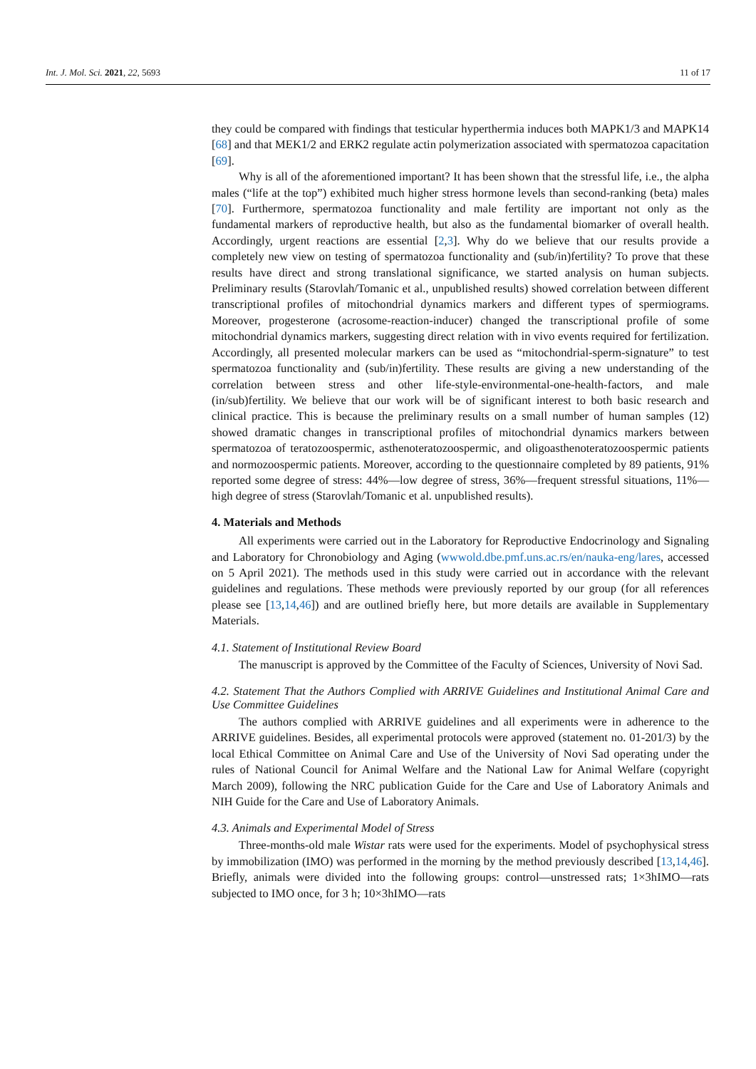Int. J. Mol. Sci. 2021, 22, 5693 11 of 17
they could be compared with findings that testicular hyperthermia induces both MAPK1/3 and MAPK14 [68] and that MEK1/2 and ERK2 regulate actin polymerization associated with spermatozoa capacitation [69].
Why is all of the aforementioned important? It has been shown that the stressful life, i.e., the alpha males (“life at the top”) exhibited much higher stress hormone levels than second-ranking (beta) males [70]. Furthermore, spermatozoa functionality and male fertility are important not only as the fundamental markers of reproductive health, but also as the fundamental biomarker of overall health. Accordingly, urgent reactions are essential [2,3]. Why do we believe that our results provide a completely new view on testing of spermatozoa functionality and (sub/in)fertility? To prove that these results have direct and strong translational significance, we started analysis on human subjects. Preliminary results (Starovlah/Tomanic et al., unpublished results) showed correlation between different transcriptional profiles of mitochondrial dynamics markers and different types of spermiograms. Moreover, progesterone (acrosome-reaction-inducer) changed the transcriptional profile of some mitochondrial dynamics markers, suggesting direct relation with in vivo events required for fertilization. Accordingly, all presented molecular markers can be used as “mitochondrial-sperm-signature” to test spermatozoa functionality and (sub/in)fertility. These results are giving a new understanding of the correlation between stress and other life-style-environmental-one-health-factors, and male (in/sub)fertility. We believe that our work will be of significant interest to both basic research and clinical practice. This is because the preliminary results on a small number of human samples (12) showed dramatic changes in transcriptional profiles of mitochondrial dynamics markers between spermatozoa of teratozoospermic, asthenoteratozoospermic, and oligoasthenoteratozoospermic patients and normozoospermic patients. Moreover, according to the questionnaire completed by 89 patients, 91% reported some degree of stress: 44%—low degree of stress, 36%—frequent stressful situations, 11%—high degree of stress (Starovlah/Tomanic et al. unpublished results).
4. Materials and Methods
All experiments were carried out in the Laboratory for Reproductive Endocrinology and Signaling and Laboratory for Chronobiology and Aging (wwwold.dbe.pmf.uns.ac.rs/en/nauka-eng/lares, accessed on 5 April 2021). The methods used in this study were carried out in accordance with the relevant guidelines and regulations. These methods were previously reported by our group (for all references please see [13,14,46]) and are outlined briefly here, but more details are available in Supplementary Materials.
4.1. Statement of Institutional Review Board
The manuscript is approved by the Committee of the Faculty of Sciences, University of Novi Sad.
4.2. Statement That the Authors Complied with ARRIVE Guidelines and Institutional Animal Care and Use Committee Guidelines
The authors complied with ARRIVE guidelines and all experiments were in adherence to the ARRIVE guidelines. Besides, all experimental protocols were approved (statement no. 01-201/3) by the local Ethical Committee on Animal Care and Use of the University of Novi Sad operating under the rules of National Council for Animal Welfare and the National Law for Animal Welfare (copyright March 2009), following the NRC publication Guide for the Care and Use of Laboratory Animals and NIH Guide for the Care and Use of Laboratory Animals.
4.3. Animals and Experimental Model of Stress
Three-months-old male Wistar rats were used for the experiments. Model of psychophysical stress by immobilization (IMO) was performed in the morning by the method previously described [13,14,46]. Briefly, animals were divided into the following groups: control—unstressed rats; 1×3hIMO—rats subjected to IMO once, for 3 h; 10×3hIMO—rats